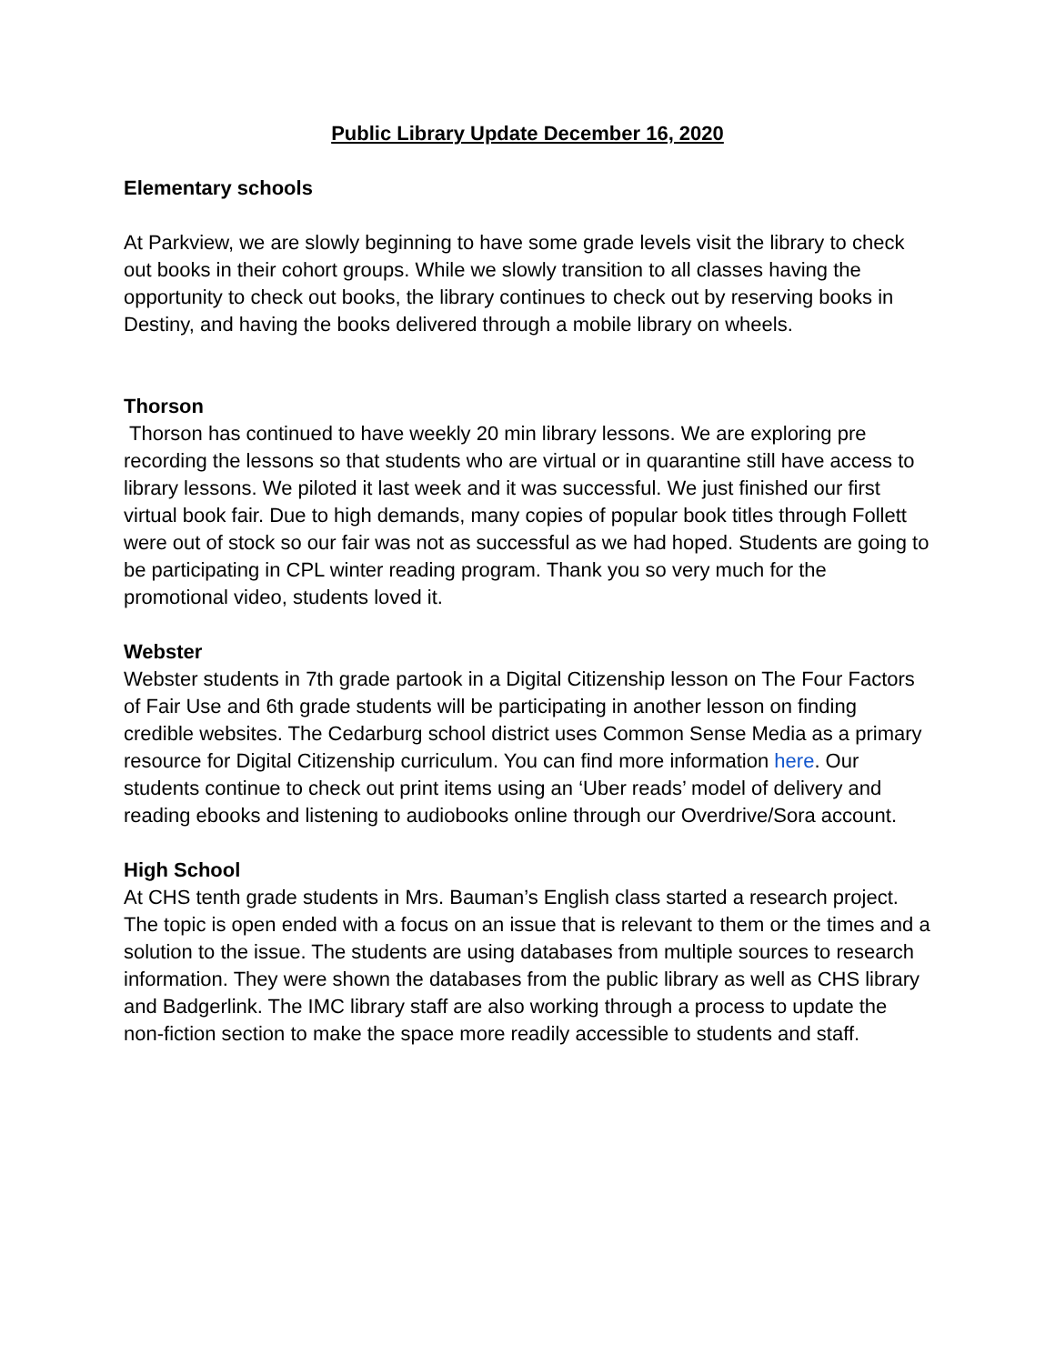Public Library Update December 16, 2020
Elementary schools
At Parkview, we are slowly beginning to have some grade levels visit the library to check out books in their cohort groups. While we slowly transition to all classes having the opportunity to check out books, the library continues to check out by reserving books in Destiny, and having the books delivered through a mobile library on wheels.
Thorson
Thorson has continued to have weekly 20 min library lessons. We are exploring pre recording the lessons so that students who are virtual or in quarantine still have access to library lessons. We piloted it last week and it was successful. We just finished our first virtual book fair. Due to high demands, many copies of popular book titles through Follett were out of stock so our fair was not as successful as we had hoped. Students are going to be participating in CPL winter reading program. Thank you so very much for the promotional video, students loved it.
Webster
Webster students in 7th grade partook in a Digital Citizenship lesson on The Four Factors of Fair Use and 6th grade students will be participating in another lesson on finding credible websites. The Cedarburg school district uses Common Sense Media as a primary resource for Digital Citizenship curriculum. You can find more information here. Our students continue to check out print items using an ‘Uber reads’ model of delivery and reading ebooks and listening to audiobooks online through our Overdrive/Sora account.
High School
At CHS tenth grade students in Mrs. Bauman’s English class started a research project. The topic is open ended with a focus on an issue that is relevant to them or the times and a solution to the issue. The students are using databases from multiple sources to research information. They were shown the databases from the public library as well as CHS library and Badgerlink. The IMC library staff are also working through a process to update the non-fiction section to make the space more readily accessible to students and staff.